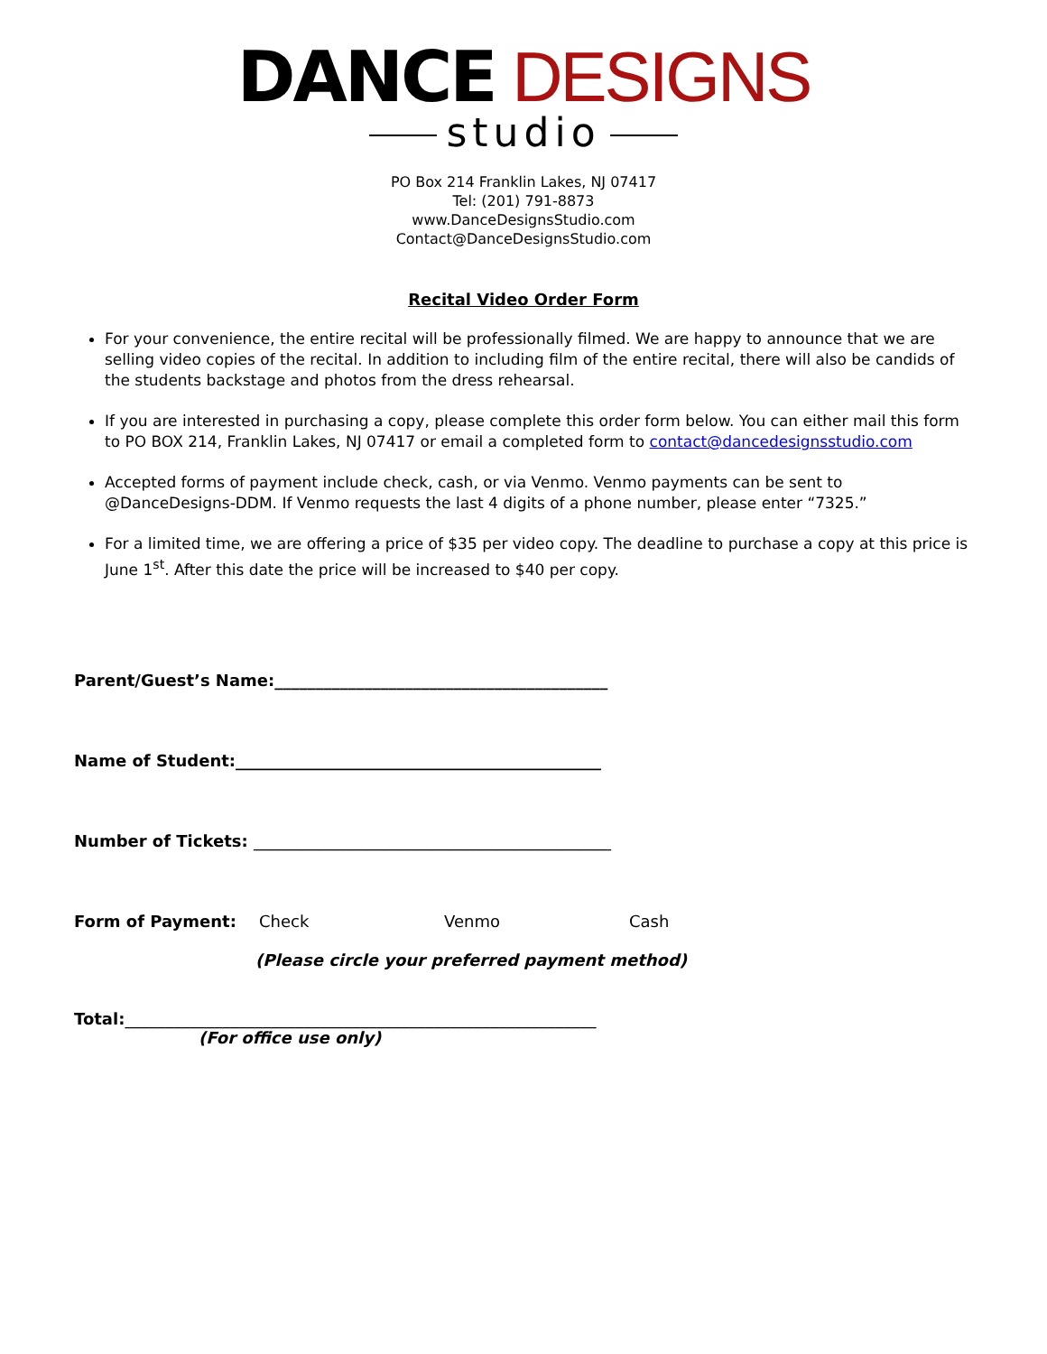DANCE DESIGNS
studio
PO Box 214 Franklin Lakes, NJ 07417
Tel: (201) 791-8873
www.DanceDesignsStudio.com
Contact@DanceDesignsStudio.com
Recital Video Order Form
For your convenience, the entire recital will be professionally filmed. We are happy to announce that we are selling video copies of the recital. In addition to including film of the entire recital, there will also be candids of the students backstage and photos from the dress rehearsal.
If you are interested in purchasing a copy, please complete this order form below. You can either mail this form to PO BOX 214, Franklin Lakes, NJ 07417 or email a completed form to contact@dancedesignsstudio.com
Accepted forms of payment include check, cash, or via Venmo. Venmo payments can be sent to @DanceDesigns-DDM. If Venmo requests the last 4 digits of a phone number, please enter “7325.”
For a limited time, we are offering a price of $35 per video copy. The deadline to purchase a copy at this price is June 1<sup>st</sup>. After this date the price will be increased to $40 per copy.
Parent/Guest’s Name:_________________________________________
Name of Student:_____________________________________________
Number of Tickets: ____________________________________________
Form of Payment: Check Venmo Cash
(Please circle your preferred payment method)
Total:__________________________________________________________
(For office use only)